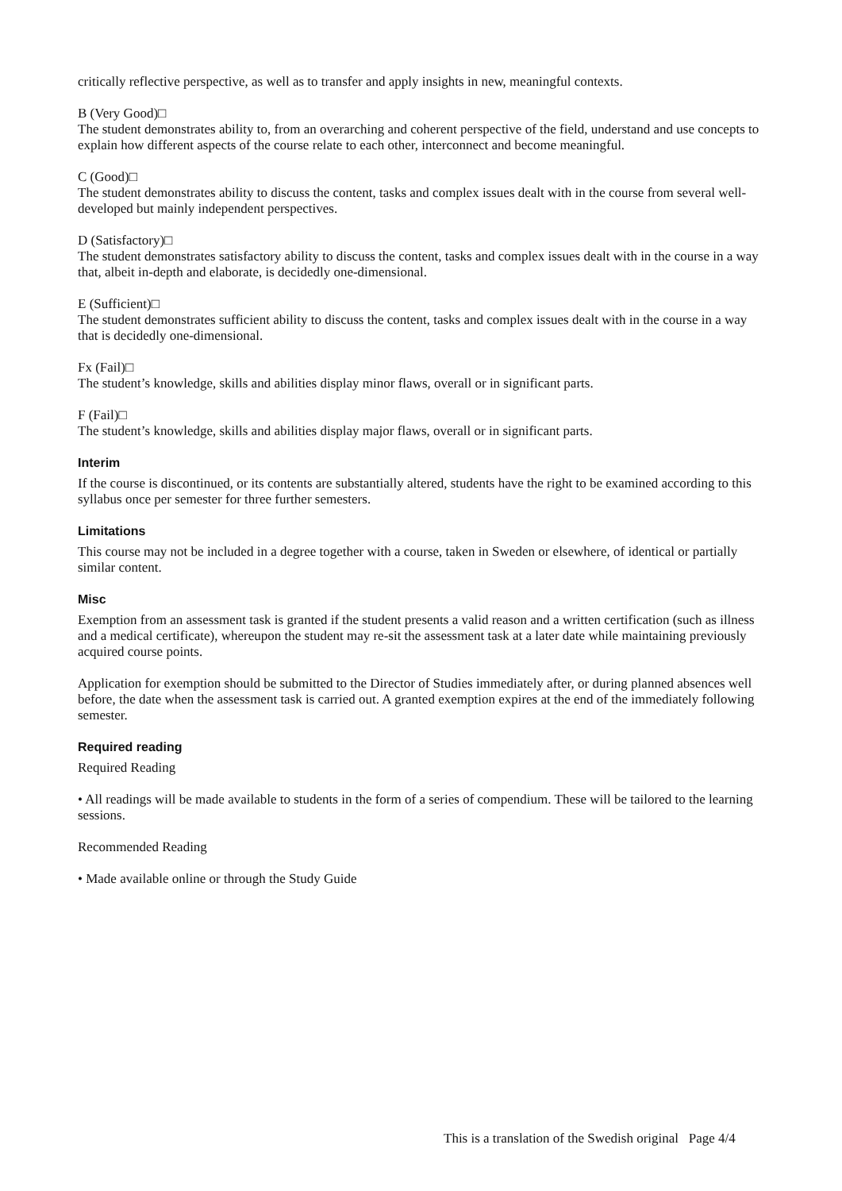critically reflective perspective, as well as to transfer and apply insights in new, meaningful contexts.
B (Very Good)□
The student demonstrates ability to, from an overarching and coherent perspective of the field, understand and use concepts to explain how different aspects of the course relate to each other, interconnect and become meaningful.
C (Good)□
The student demonstrates ability to discuss the content, tasks and complex issues dealt with in the course from several well-developed but mainly independent perspectives.
D (Satisfactory)□
The student demonstrates satisfactory ability to discuss the content, tasks and complex issues dealt with in the course in a way that, albeit in-depth and elaborate, is decidedly one-dimensional.
E (Sufficient)□
The student demonstrates sufficient ability to discuss the content, tasks and complex issues dealt with in the course in a way that is decidedly one-dimensional.
Fx (Fail)□
The student’s knowledge, skills and abilities display minor flaws, overall or in significant parts.
F (Fail)□
The student’s knowledge, skills and abilities display major flaws, overall or in significant parts.
Interim
If the course is discontinued, or its contents are substantially altered, students have the right to be examined according to this syllabus once per semester for three further semesters.
Limitations
This course may not be included in a degree together with a course, taken in Sweden or elsewhere, of identical or partially similar content.
Misc
Exemption from an assessment task is granted if the student presents a valid reason and a written certification (such as illness and a medical certificate), whereupon the student may re-sit the assessment task at a later date while maintaining previously acquired course points.
Application for exemption should be submitted to the Director of Studies immediately after, or during planned absences well before, the date when the assessment task is carried out. A granted exemption expires at the end of the immediately following semester.
Required reading
Required Reading
• All readings will be made available to students in the form of a series of compendium. These will be tailored to the learning sessions.
Recommended Reading
• Made available online or through the Study Guide
This is a translation of the Swedish original Page 4/4